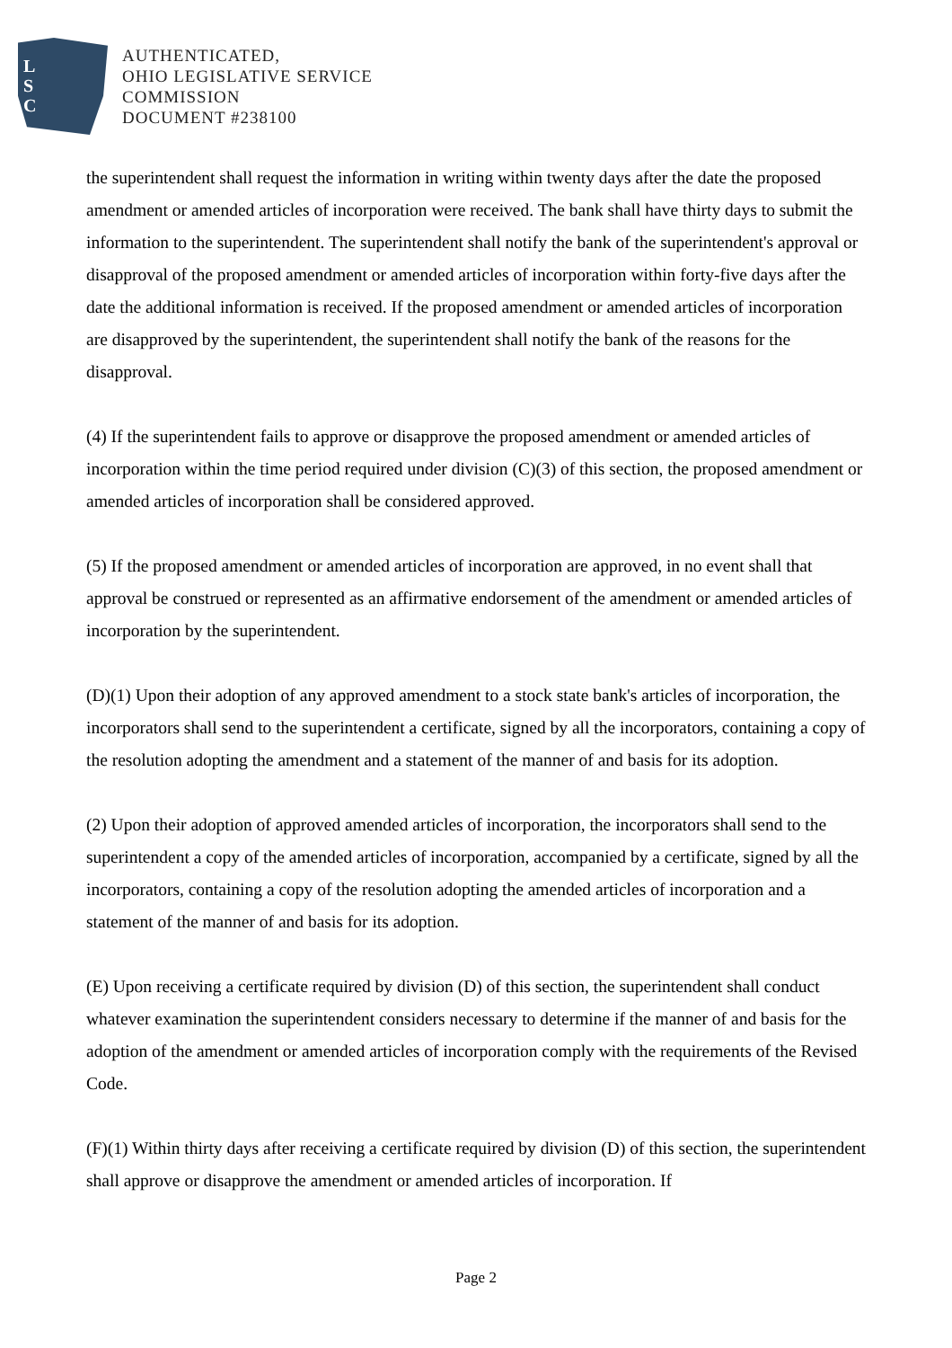L
S
C
AUTHENTICATED,
OHIO LEGISLATIVE SERVICE
COMMISSION
DOCUMENT #238100
the superintendent shall request the information in writing within twenty days after the date the proposed amendment or amended articles of incorporation were received. The bank shall have thirty days to submit the information to the superintendent. The superintendent shall notify the bank of the superintendent's approval or disapproval of the proposed amendment or amended articles of incorporation within forty-five days after the date the additional information is received. If the proposed amendment or amended articles of incorporation are disapproved by the superintendent, the superintendent shall notify the bank of the reasons for the disapproval.
(4) If the superintendent fails to approve or disapprove the proposed amendment or amended articles of incorporation within the time period required under division (C)(3) of this section, the proposed amendment or amended articles of incorporation shall be considered approved.
(5) If the proposed amendment or amended articles of incorporation are approved, in no event shall that approval be construed or represented as an affirmative endorsement of the amendment or amended articles of incorporation by the superintendent.
(D)(1) Upon their adoption of any approved amendment to a stock state bank's articles of incorporation, the incorporators shall send to the superintendent a certificate, signed by all the incorporators, containing a copy of the resolution adopting the amendment and a statement of the manner of and basis for its adoption.
(2) Upon their adoption of approved amended articles of incorporation, the incorporators shall send to the superintendent a copy of the amended articles of incorporation, accompanied by a certificate, signed by all the incorporators, containing a copy of the resolution adopting the amended articles of incorporation and a statement of the manner of and basis for its adoption.
(E) Upon receiving a certificate required by division (D) of this section, the superintendent shall conduct whatever examination the superintendent considers necessary to determine if the manner of and basis for the adoption of the amendment or amended articles of incorporation comply with the requirements of the Revised Code.
(F)(1) Within thirty days after receiving a certificate required by division (D) of this section, the superintendent shall approve or disapprove the amendment or amended articles of incorporation. If
Page 2